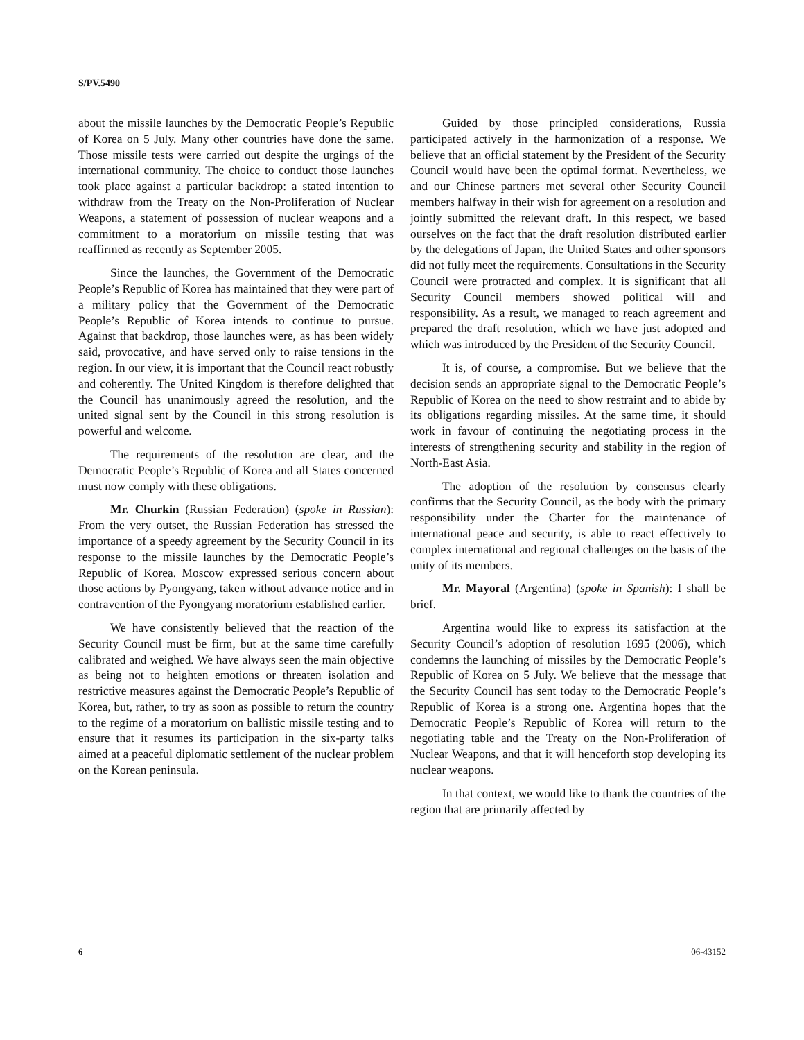S/PV.5490
about the missile launches by the Democratic People’s Republic of Korea on 5 July. Many other countries have done the same. Those missile tests were carried out despite the urgings of the international community. The choice to conduct those launches took place against a particular backdrop: a stated intention to withdraw from the Treaty on the Non-Proliferation of Nuclear Weapons, a statement of possession of nuclear weapons and a commitment to a moratorium on missile testing that was reaffirmed as recently as September 2005.
Since the launches, the Government of the Democratic People’s Republic of Korea has maintained that they were part of a military policy that the Government of the Democratic People’s Republic of Korea intends to continue to pursue. Against that backdrop, those launches were, as has been widely said, provocative, and have served only to raise tensions in the region. In our view, it is important that the Council react robustly and coherently. The United Kingdom is therefore delighted that the Council has unanimously agreed the resolution, and the united signal sent by the Council in this strong resolution is powerful and welcome.
The requirements of the resolution are clear, and the Democratic People’s Republic of Korea and all States concerned must now comply with these obligations.
Mr. Churkin (Russian Federation) (spoke in Russian): From the very outset, the Russian Federation has stressed the importance of a speedy agreement by the Security Council in its response to the missile launches by the Democratic People’s Republic of Korea. Moscow expressed serious concern about those actions by Pyongyang, taken without advance notice and in contravention of the Pyongyang moratorium established earlier.
We have consistently believed that the reaction of the Security Council must be firm, but at the same time carefully calibrated and weighed. We have always seen the main objective as being not to heighten emotions or threaten isolation and restrictive measures against the Democratic People’s Republic of Korea, but, rather, to try as soon as possible to return the country to the regime of a moratorium on ballistic missile testing and to ensure that it resumes its participation in the six-party talks aimed at a peaceful diplomatic settlement of the nuclear problem on the Korean peninsula.
Guided by those principled considerations, Russia participated actively in the harmonization of a response. We believe that an official statement by the President of the Security Council would have been the optimal format. Nevertheless, we and our Chinese partners met several other Security Council members halfway in their wish for agreement on a resolution and jointly submitted the relevant draft. In this respect, we based ourselves on the fact that the draft resolution distributed earlier by the delegations of Japan, the United States and other sponsors did not fully meet the requirements. Consultations in the Security Council were protracted and complex. It is significant that all Security Council members showed political will and responsibility. As a result, we managed to reach agreement and prepared the draft resolution, which we have just adopted and which was introduced by the President of the Security Council.
It is, of course, a compromise. But we believe that the decision sends an appropriate signal to the Democratic People’s Republic of Korea on the need to show restraint and to abide by its obligations regarding missiles. At the same time, it should work in favour of continuing the negotiating process in the interests of strengthening security and stability in the region of North-East Asia.
The adoption of the resolution by consensus clearly confirms that the Security Council, as the body with the primary responsibility under the Charter for the maintenance of international peace and security, is able to react effectively to complex international and regional challenges on the basis of the unity of its members.
Mr. Mayoral (Argentina) (spoke in Spanish): I shall be brief.
Argentina would like to express its satisfaction at the Security Council’s adoption of resolution 1695 (2006), which condemns the launching of missiles by the Democratic People’s Republic of Korea on 5 July. We believe that the message that the Security Council has sent today to the Democratic People’s Republic of Korea is a strong one. Argentina hopes that the Democratic People’s Republic of Korea will return to the negotiating table and the Treaty on the Non-Proliferation of Nuclear Weapons, and that it will henceforth stop developing its nuclear weapons.
In that context, we would like to thank the countries of the region that are primarily affected by
6 06-43152